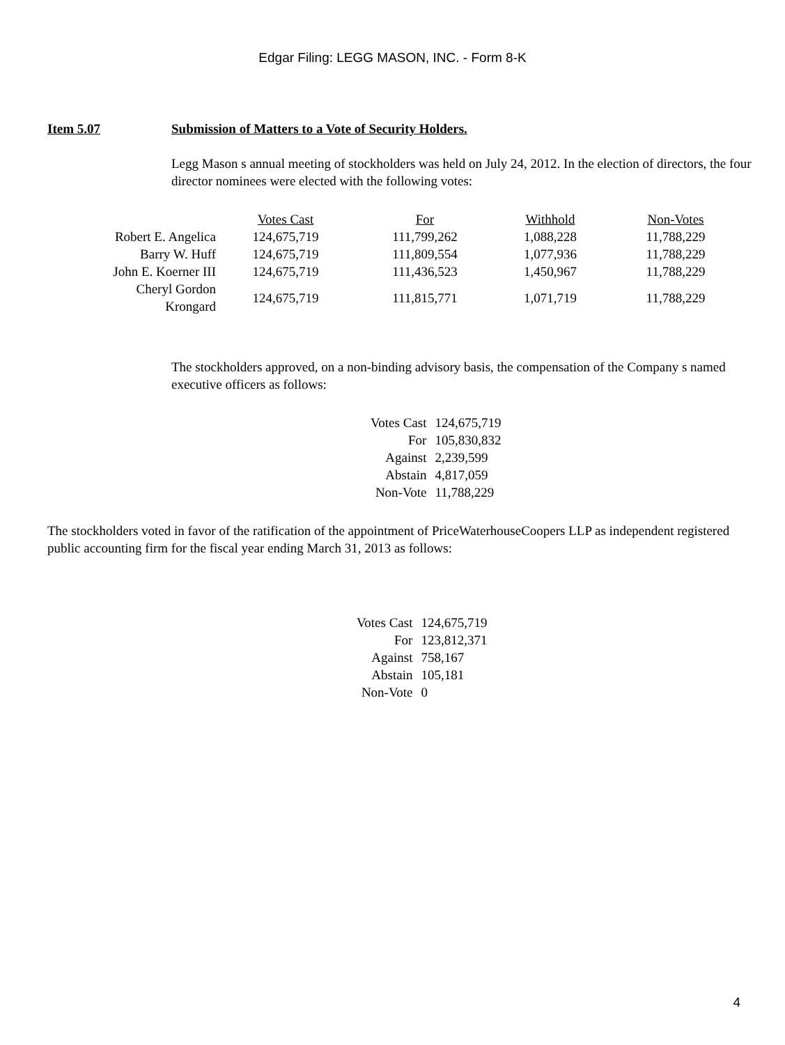Edgar Filing: LEGG MASON, INC. - Form 8-K
Item 5.07 Submission of Matters to a Vote of Security Holders.
Legg Mason s annual meeting of stockholders was held on July 24, 2012. In the election of directors, the four director nominees were elected with the following votes:
| | Votes Cast | For | Withhold | Non-Votes |
| Robert E. Angelica | 124,675,719 | 111,799,262 | 1,088,228 | 11,788,229 |
| Barry W. Huff | 124,675,719 | 111,809,554 | 1,077,936 | 11,788,229 |
| John E. Koerner III | 124,675,719 | 111,436,523 | 1,450,967 | 11,788,229 |
| Cheryl Gordon Krongard | 124,675,719 | 111,815,771 | 1,071,719 | 11,788,229 |
The stockholders approved, on a non-binding advisory basis, the compensation of the Company s named executive officers as follows:
| Votes Cast | 124,675,719 |
| For | 105,830,832 |
| Against | 2,239,599 |
| Abstain | 4,817,059 |
| Non-Vote | 11,788,229 |
The stockholders voted in favor of the ratification of the appointment of PriceWaterhouseCoopers LLP as independent registered public accounting firm for the fiscal year ending March 31, 2013 as follows:
| Votes Cast | 124,675,719 |
| For | 123,812,371 |
| Against | 758,167 |
| Abstain | 105,181 |
| Non-Vote | 0 |
4